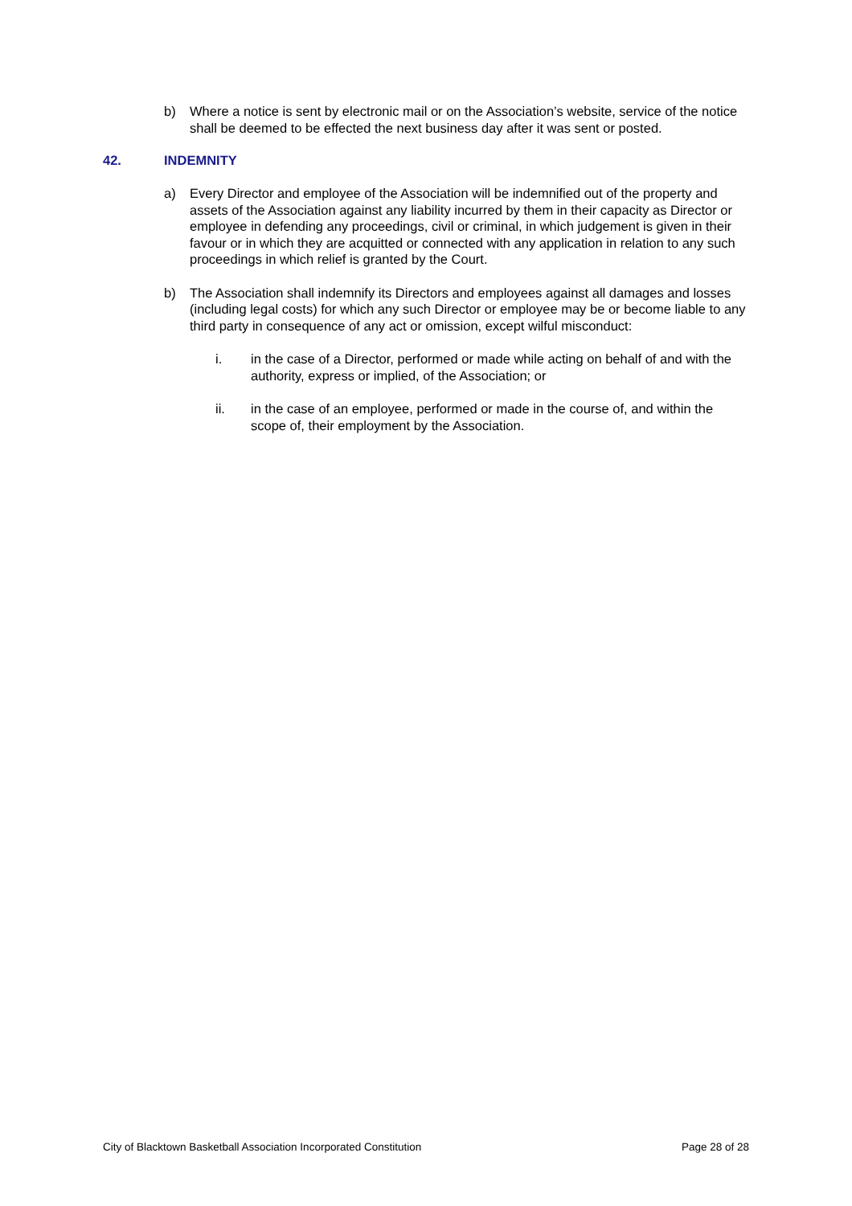b) Where a notice is sent by electronic mail or on the Association’s website, service of the notice shall be deemed to be effected the next business day after it was sent or posted.
42. INDEMNITY
a) Every Director and employee of the Association will be indemnified out of the property and assets of the Association against any liability incurred by them in their capacity as Director or employee in defending any proceedings, civil or criminal, in which judgement is given in their favour or in which they are acquitted or connected with any application in relation to any such proceedings in which relief is granted by the Court.
b) The Association shall indemnify its Directors and employees against all damages and losses (including legal costs) for which any such Director or employee may be or become liable to any third party in consequence of any act or omission, except wilful misconduct:
i. in the case of a Director, performed or made while acting on behalf of and with the authority, express or implied, of the Association; or
ii. in the case of an employee, performed or made in the course of, and within the scope of, their employment by the Association.
City of Blacktown Basketball Association Incorporated Constitution Page 28 of 28